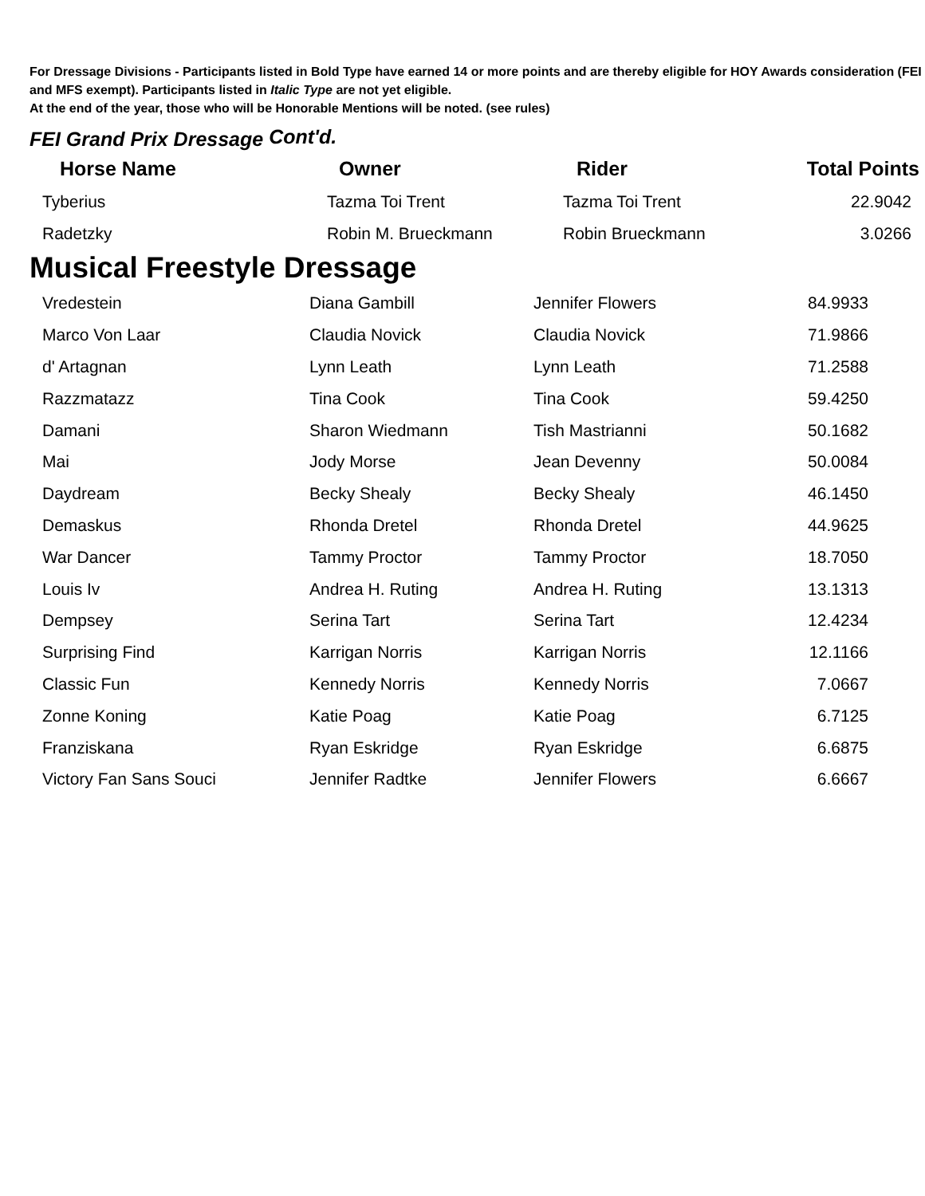For Dressage Divisions - Participants listed in Bold Type have earned 14 or more points and are thereby eligible for HOY Awards consideration (FEI and MFS exempt). Participants listed in Italic Type are not yet eligible.
At the end of the year, those who will be Honorable Mentions will be noted. (see rules)
FEI Grand Prix Dressage Cont'd.
| Horse Name | Owner | Rider | Total Points |
| --- | --- | --- | --- |
| Tyberius | Tazma Toi Trent | Tazma Toi Trent | 22.9042 |
| Radetzky | Robin M. Brueckmann | Robin Brueckmann | 3.0266 |
Musical Freestyle Dressage
| Vredestein | Diana Gambill | Jennifer Flowers | 84.9933 |
| Marco Von Laar | Claudia Novick | Claudia Novick | 71.9866 |
| d' Artagnan | Lynn Leath | Lynn Leath | 71.2588 |
| Razzmatazz | Tina Cook | Tina Cook | 59.4250 |
| Damani | Sharon Wiedmann | Tish Mastrianni | 50.1682 |
| Mai | Jody Morse | Jean Devenny | 50.0084 |
| Daydream | Becky Shealy | Becky Shealy | 46.1450 |
| Demaskus | Rhonda Dretel | Rhonda Dretel | 44.9625 |
| War Dancer | Tammy Proctor | Tammy Proctor | 18.7050 |
| Louis Iv | Andrea H. Ruting | Andrea H. Ruting | 13.1313 |
| Dempsey | Serina Tart | Serina Tart | 12.4234 |
| Surprising Find | Karrigan Norris | Karrigan Norris | 12.1166 |
| Classic Fun | Kennedy Norris | Kennedy Norris | 7.0667 |
| Zonne Koning | Katie Poag | Katie Poag | 6.7125 |
| Franziskana | Ryan Eskridge | Ryan Eskridge | 6.6875 |
| Victory Fan Sans Souci | Jennifer Radtke | Jennifer Flowers | 6.6667 |